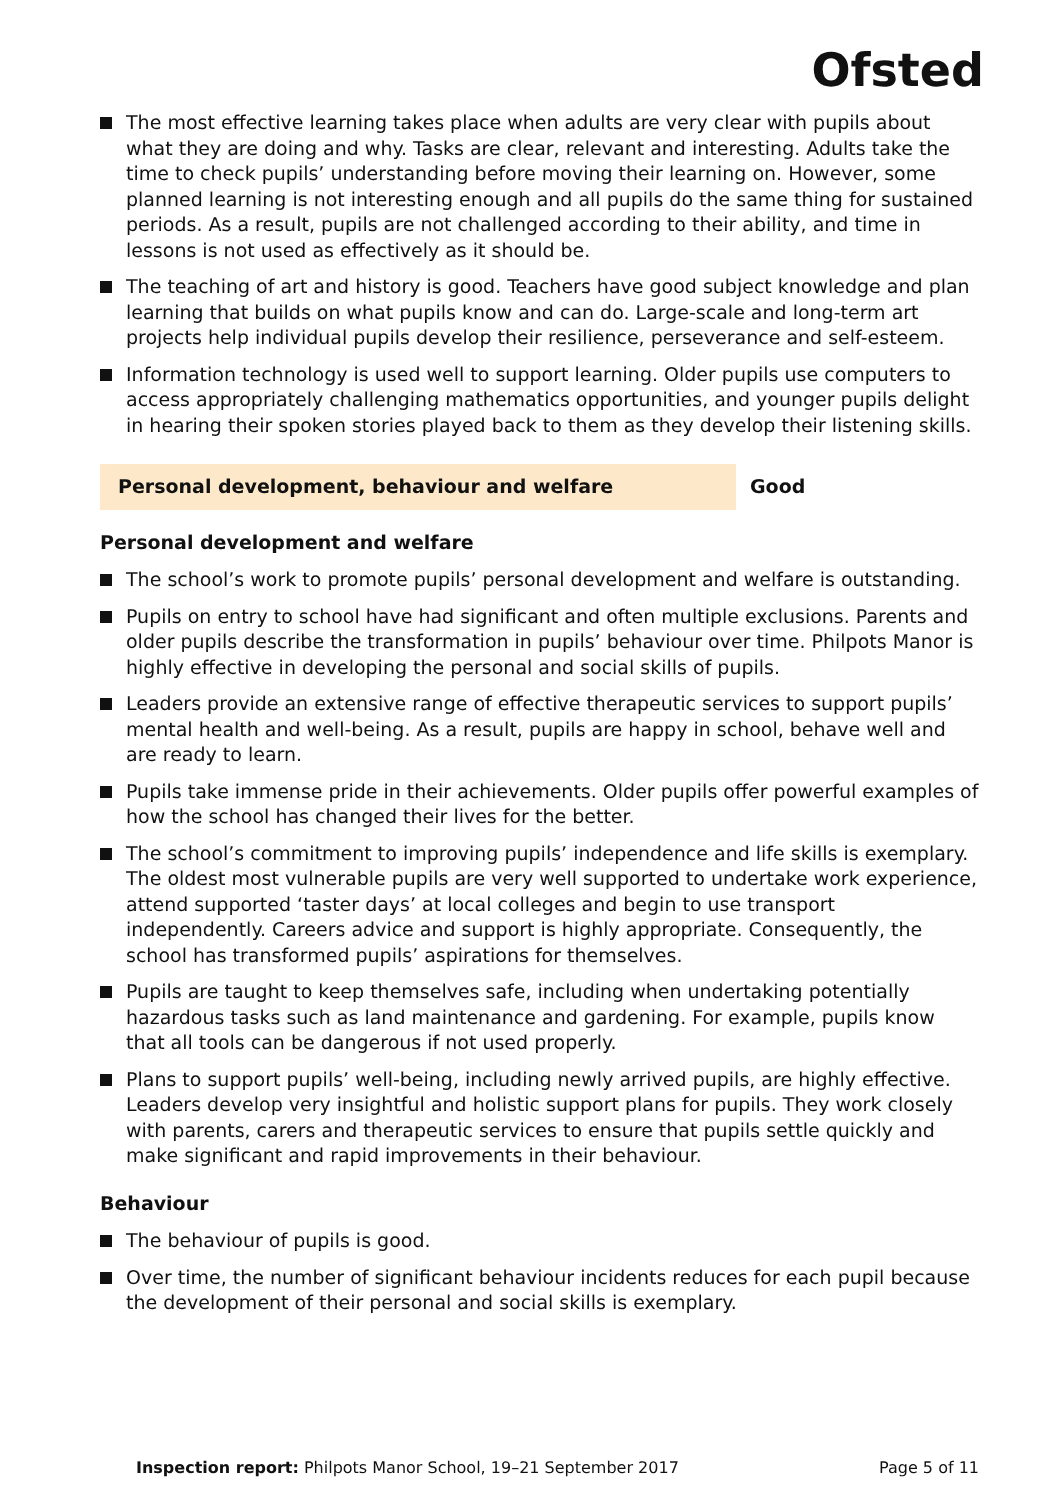Ofsted
The most effective learning takes place when adults are very clear with pupils about what they are doing and why. Tasks are clear, relevant and interesting. Adults take the time to check pupils’ understanding before moving their learning on. However, some planned learning is not interesting enough and all pupils do the same thing for sustained periods. As a result, pupils are not challenged according to their ability, and time in lessons is not used as effectively as it should be.
The teaching of art and history is good. Teachers have good subject knowledge and plan learning that builds on what pupils know and can do. Large-scale and long-term art projects help individual pupils develop their resilience, perseverance and self-esteem.
Information technology is used well to support learning. Older pupils use computers to access appropriately challenging mathematics opportunities, and younger pupils delight in hearing their spoken stories played back to them as they develop their listening skills.
Personal development, behaviour and welfare Good
Personal development and welfare
The school’s work to promote pupils’ personal development and welfare is outstanding.
Pupils on entry to school have had significant and often multiple exclusions. Parents and older pupils describe the transformation in pupils’ behaviour over time. Philpots Manor is highly effective in developing the personal and social skills of pupils.
Leaders provide an extensive range of effective therapeutic services to support pupils’ mental health and well-being. As a result, pupils are happy in school, behave well and are ready to learn.
Pupils take immense pride in their achievements. Older pupils offer powerful examples of how the school has changed their lives for the better.
The school’s commitment to improving pupils’ independence and life skills is exemplary. The oldest most vulnerable pupils are very well supported to undertake work experience, attend supported ‘taster days’ at local colleges and begin to use transport independently. Careers advice and support is highly appropriate. Consequently, the school has transformed pupils’ aspirations for themselves.
Pupils are taught to keep themselves safe, including when undertaking potentially hazardous tasks such as land maintenance and gardening. For example, pupils know that all tools can be dangerous if not used properly.
Plans to support pupils’ well-being, including newly arrived pupils, are highly effective. Leaders develop very insightful and holistic support plans for pupils. They work closely with parents, carers and therapeutic services to ensure that pupils settle quickly and make significant and rapid improvements in their behaviour.
Behaviour
The behaviour of pupils is good.
Over time, the number of significant behaviour incidents reduces for each pupil because the development of their personal and social skills is exemplary.
Inspection report: Philpots Manor School, 19–21 September 2017 Page 5 of 11